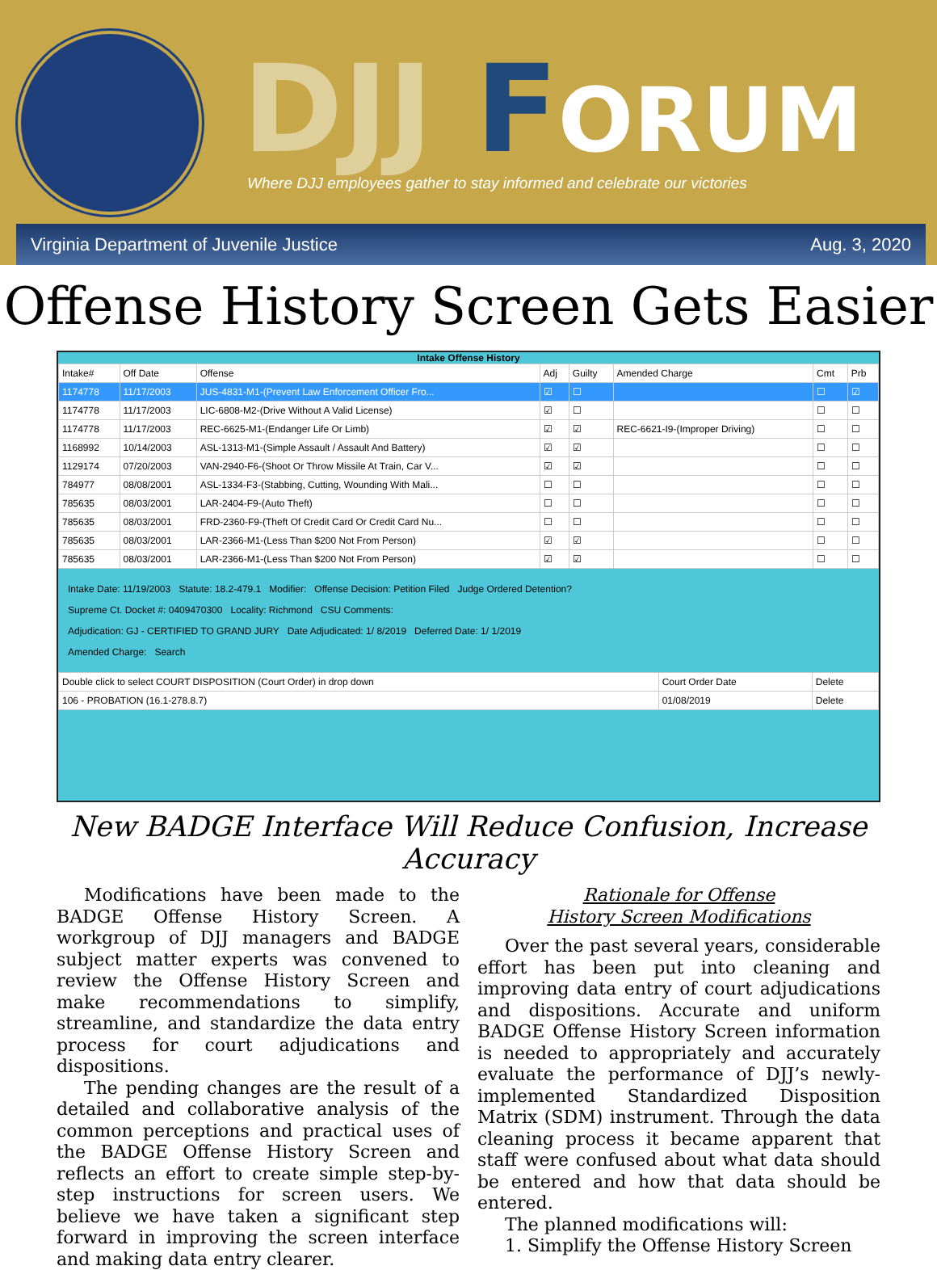DJJ FORUM
Where DJJ employees gather to stay informed and celebrate our victories
Virginia Department of Juvenile Justice Aug. 3, 2020
Offense History Screen Gets Easier
Intake Offense History
| Intake# | Off Date | Offense | Adj | Guilty | Amended Charge | Cmt | Prb |
| --- | --- | --- | --- | --- | --- | --- | --- |
| 1174778 | 11/17/2003 | JUS-4831-M1-(Prevent Law Enforcement Officer Fro... | ☑ | ☐ | | ☐ | ☑ |
| 1174778 | 11/17/2003 | LIC-6808-M2-(Drive Without A Valid License) | ☑ | ☐ | | ☐ | ☐ |
| 1174778 | 11/17/2003 | REC-6625-M1-(Endanger Life Or Limb) | ☑ | ☑ | REC-6621-I9-(Improper Driving) | ☐ | ☐ |
| 1168992 | 10/14/2003 | ASL-1313-M1-(Simple Assault / Assault And Battery) | ☑ | ☑ | | ☐ | ☐ |
| 1129174 | 07/20/2003 | VAN-2940-F6-(Shoot Or Throw Missile At Train, Car V... | ☑ | ☑ | | ☐ | ☐ |
| 784977 | 08/08/2001 | ASL-1334-F3-(Stabbing, Cutting, Wounding With Mali... | ☐ | ☐ | | ☐ | ☐ |
| 785635 | 08/03/2001 | LAR-2404-F9-(Auto Theft) | ☐ | ☐ | | ☐ | ☐ |
| 785635 | 08/03/2001 | FRD-2360-F9-(Theft Of Credit Card Or Credit Card Nu... | ☐ | ☐ | | ☐ | ☐ |
| 785635 | 08/03/2001 | LAR-2366-M1-(Less Than $200 Not From Person) | ☑ | ☑ | | ☐ | ☐ |
| 785635 | 08/03/2001 | LAR-2366-M1-(Less Than $200 Not From Person) | ☑ | ☑ | | ☐ | ☐ |
Intake Date: 11/19/2003 Statute: 18.2-479.1 Modifier: Offense Decision: Petition Filed Judge Ordered Detention?
Supreme Ct. Docket #: 0409470300 Locality: Richmond CSU Comments:
Adjudication: GJ - CERTIFIED TO GRAND JURY Date Adjudicated: 1/ 8/2019 Deferred Date: 1/ 1/2019
Amended Charge: Search
| Double click to select COURT DISPOSITION (Court Order) in drop down | Court Order Date | Delete |
| --- | --- | --- |
| 106 - PROBATION (16.1-278.8.7) | 01/08/2019 | Delete |
New BADGE Interface Will Reduce Confusion, Increase Accuracy
Modifications have been made to the BADGE Offense History Screen. A workgroup of DJJ managers and BADGE subject matter experts was convened to review the Offense History Screen and make recommendations to simplify, streamline, and standardize the data entry process for court adjudications and dispositions.
The pending changes are the result of a detailed and collaborative analysis of the common perceptions and practical uses of the BADGE Offense History Screen and reflects an effort to create simple step-by-step instructions for screen users. We believe we have taken a significant step forward in improving the screen interface and making data entry clearer.
Rationale for Offense
History Screen Modifications
Over the past several years, considerable effort has been put into cleaning and improving data entry of court adjudications and dispositions. Accurate and uniform BADGE Offense History Screen information is needed to appropriately and accurately evaluate the performance of DJJ’s newly-implemented Standardized Disposition Matrix (SDM) instrument. Through the data cleaning process it became apparent that staff were confused about what data should be entered and how that data should be entered.
The planned modifications will:
1. Simplify the Offense History Screen